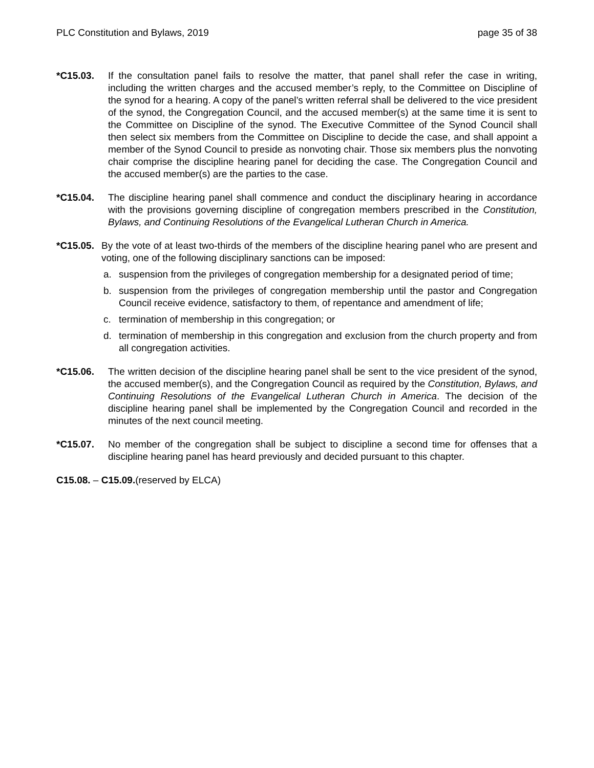PLC Constitution and Bylaws, 2019 page 35 of 38
*C15.03. If the consultation panel fails to resolve the matter, that panel shall refer the case in writing, including the written charges and the accused member’s reply, to the Committee on Discipline of the synod for a hearing. A copy of the panel’s written referral shall be delivered to the vice president of the synod, the Congregation Council, and the accused member(s) at the same time it is sent to the Committee on Discipline of the synod. The Executive Committee of the Synod Council shall then select six members from the Committee on Discipline to decide the case, and shall appoint a member of the Synod Council to preside as nonvoting chair. Those six members plus the nonvoting chair comprise the discipline hearing panel for deciding the case. The Congregation Council and the accused member(s) are the parties to the case.
*C15.04. The discipline hearing panel shall commence and conduct the disciplinary hearing in accordance with the provisions governing discipline of congregation members prescribed in the Constitution, Bylaws, and Continuing Resolutions of the Evangelical Lutheran Church in America.
*C15.05.
By the vote of at least two-thirds of the members of the discipline hearing panel who are present and voting, one of the following disciplinary sanctions can be imposed:
a. suspension from the privileges of congregation membership for a designated period of time;
b. suspension from the privileges of congregation membership until the pastor and Congregation Council receive evidence, satisfactory to them, of repentance and amendment of life;
c. termination of membership in this congregation; or
d. termination of membership in this congregation and exclusion from the church property and from all congregation activities.
*C15.06. The written decision of the discipline hearing panel shall be sent to the vice president of the synod, the accused member(s), and the Congregation Council as required by the Constitution, Bylaws, and Continuing Resolutions of the Evangelical Lutheran Church in America. The decision of the discipline hearing panel shall be implemented by the Congregation Council and recorded in the minutes of the next council meeting.
*C15.07. No member of the congregation shall be subject to discipline a second time for offenses that a discipline hearing panel has heard previously and decided pursuant to this chapter.
C15.08. – C15.09.(reserved by ELCA)